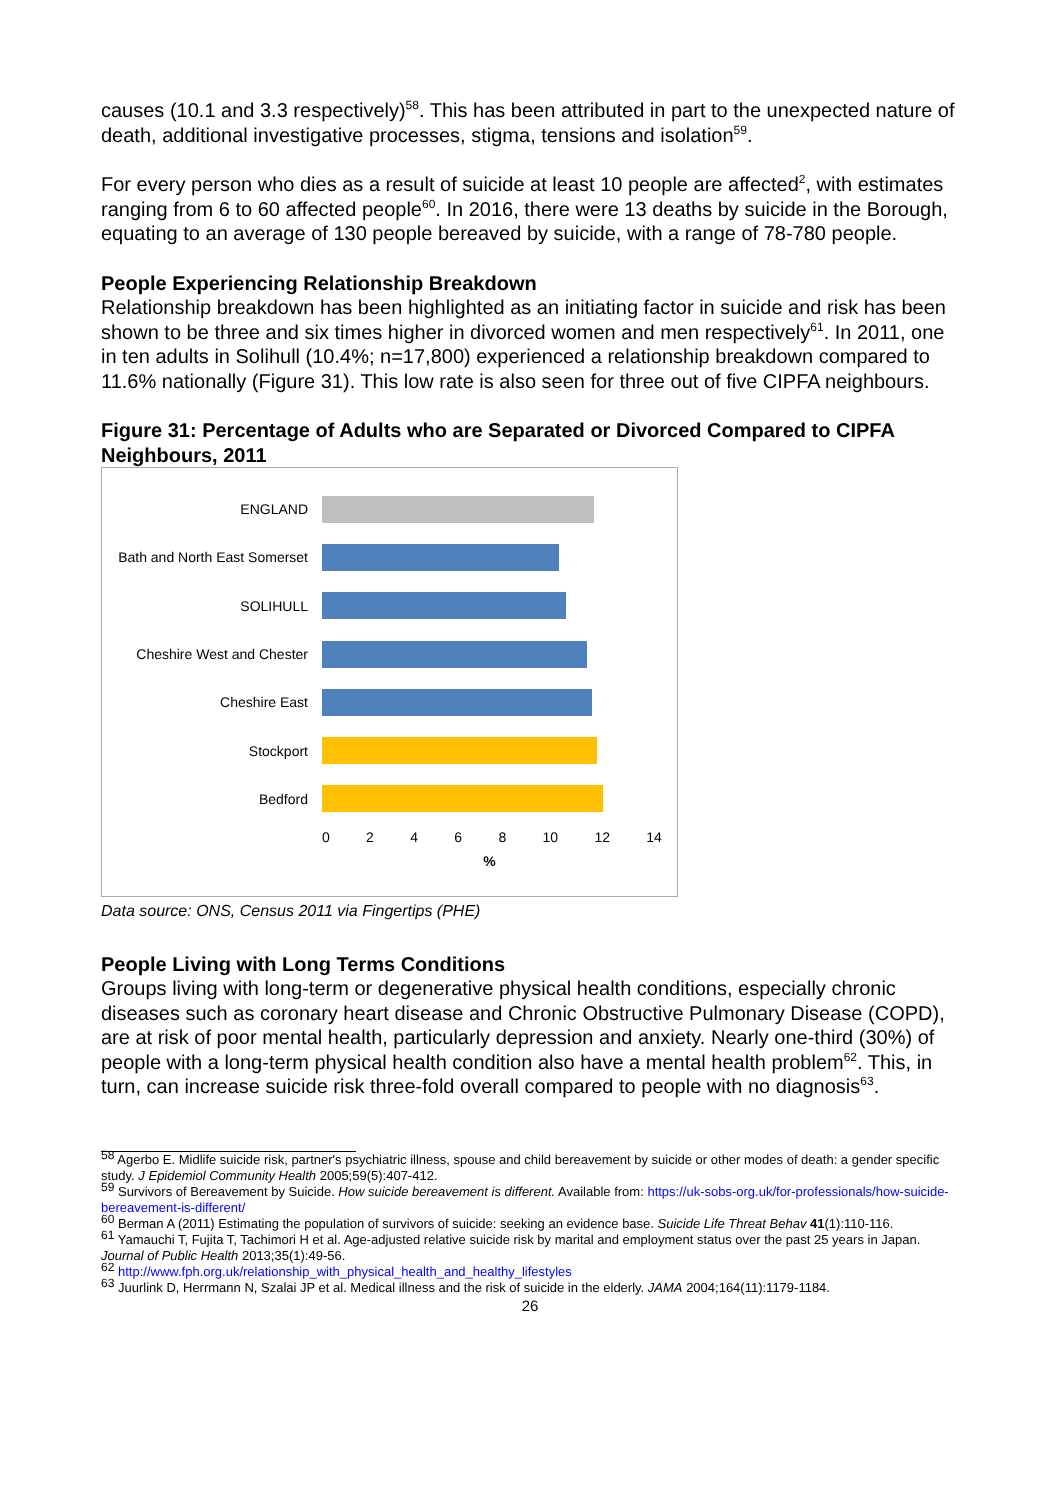causes (10.1 and 3.3 respectively)<sup>58</sup>. This has been attributed in part to the unexpected nature of death, additional investigative processes, stigma, tensions and isolation<sup>59</sup>.
For every person who dies as a result of suicide at least 10 people are affected<sup>2</sup>, with estimates ranging from 6 to 60 affected people<sup>60</sup>. In 2016, there were 13 deaths by suicide in the Borough, equating to an average of 130 people bereaved by suicide, with a range of 78-780 people.
People Experiencing Relationship Breakdown
Relationship breakdown has been highlighted as an initiating factor in suicide and risk has been shown to be three and six times higher in divorced women and men respectively<sup>61</sup>. In 2011, one in ten adults in Solihull (10.4%; n=17,800) experienced a relationship breakdown compared to 11.6% nationally (Figure 31). This low rate is also seen for three out of five CIPFA neighbours.
Figure 31: Percentage of Adults who are Separated or Divorced Compared to CIPFA Neighbours, 2011
ENGLAND
Bath and North East Somerset
SOLIHULL
Cheshire West and Chester
Cheshire East
Stockport
Bedford
0 2 4 6 8 10 12 14
%
Data source: ONS, Census 2011 via Fingertips (PHE)
People Living with Long Terms Conditions
Groups living with long-term or degenerative physical health conditions, especially chronic diseases such as coronary heart disease and Chronic Obstructive Pulmonary Disease (COPD), are at risk of poor mental health, particularly depression and anxiety. Nearly one-third (30%) of people with a long-term physical health condition also have a mental health problem<sup>62</sup>. This, in turn, can increase suicide risk three-fold overall compared to people with no diagnosis<sup>63</sup>.
<sup>58</sup> Agerbo E. Midlife suicide risk, partner's psychiatric illness, spouse and child bereavement by suicide or other modes of death: a gender specific study. J Epidemiol Community Health 2005;59(5):407-412.
<sup>59</sup> Survivors of Bereavement by Suicide. How suicide bereavement is different. Available from: https://uk-sobs-org.uk/for-professionals/how-suicide-bereavement-is-different/
<sup>60</sup> Berman A (2011) Estimating the population of survivors of suicide: seeking an evidence base. Suicide Life Threat Behav 41(1):110-116.
<sup>61</sup> Yamauchi T, Fujita T, Tachimori H et al. Age-adjusted relative suicide risk by marital and employment status over the past 25 years in Japan. Journal of Public Health 2013;35(1):49-56.
<sup>62</sup> http://www.fph.org.uk/relationship_with_physical_health_and_healthy_lifestyles
<sup>63</sup> Juurlink D, Herrmann N, Szalai JP et al. Medical illness and the risk of suicide in the elderly. JAMA 2004;164(11):1179-1184.
26